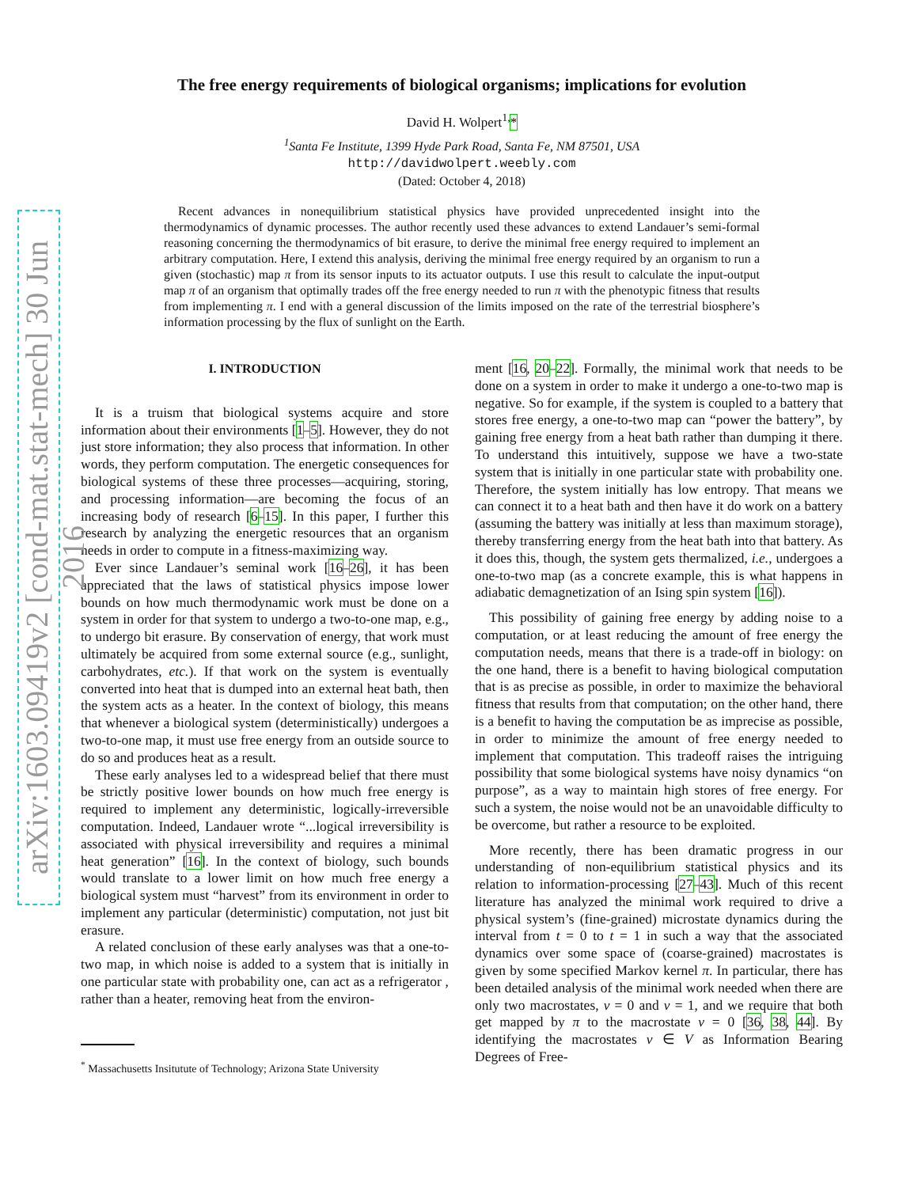arXiv:1603.09419v2 [cond-mat.stat-mech] 30 Jun 2016
The free energy requirements of biological organisms; implications for evolution
David H. Wolpert<sup>1,</sup>*
<sup>1</sup> Santa Fe Institute, 1399 Hyde Park Road, Santa Fe, NM 87501, USA
http://davidwolpert.weebly.com
(Dated: October 4, 2018)
Recent advances in nonequilibrium statistical physics have provided unprecedented insight into the thermodynamics of dynamic processes. The author recently used these advances to extend Landauer’s semi-formal reasoning concerning the thermodynamics of bit erasure, to derive the minimal free energy required to implement an arbitrary computation. Here, I extend this analysis, deriving the minimal free energy required by an organism to run a given (stochastic) map π from its sensor inputs to its actuator outputs. I use this result to calculate the input-output map π of an organism that optimally trades off the free energy needed to run π with the phenotypic fitness that results from implementing π. I end with a general discussion of the limits imposed on the rate of the terrestrial biosphere’s information processing by the flux of sunlight on the Earth.
I. INTRODUCTION
It is a truism that biological systems acquire and store information about their environments [1–5]. However, they do not just store information; they also process that information. In other words, they perform computation. The energetic consequences for biological systems of these three processes—acquiring, storing, and processing information—are becoming the focus of an increasing body of research [6–15]. In this paper, I further this research by analyzing the energetic resources that an organism needs in order to compute in a fitness-maximizing way.
Ever since Landauer’s seminal work [16–26], it has been appreciated that the laws of statistical physics impose lower bounds on how much thermodynamic work must be done on a system in order for that system to undergo a two-to-one map, e.g., to undergo bit erasure. By conservation of energy, that work must ultimately be acquired from some external source (e.g., sunlight, carbohydrates, etc.). If that work on the system is eventually converted into heat that is dumped into an external heat bath, then the system acts as a heater. In the context of biology, this means that whenever a biological system (deterministically) undergoes a two-to-one map, it must use free energy from an outside source to do so and produces heat as a result.
These early analyses led to a widespread belief that there must be strictly positive lower bounds on how much free energy is required to implement any deterministic, logically-irreversible computation. Indeed, Landauer wrote “...logical irreversibility is associated with physical irreversibility and requires a minimal heat generation” [16]. In the context of biology, such bounds would translate to a lower limit on how much free energy a biological system must “harvest” from its environment in order to implement any particular (deterministic) computation, not just bit erasure.
A related conclusion of these early analyses was that a one-to-two map, in which noise is added to a system that is initially in one particular state with probability one, can act as a refrigerator , rather than a heater, removing heat from the environ-
<sup>*</sup> Massachusetts Insitutute of Technology; Arizona State University
ment [16, 20–22]. Formally, the minimal work that needs to be done on a system in order to make it undergo a one-to-two map is negative. So for example, if the system is coupled to a battery that stores free energy, a one-to-two map can “power the battery”, by gaining free energy from a heat bath rather than dumping it there. To understand this intuitively, suppose we have a two-state system that is initially in one particular state with probability one. Therefore, the system initially has low entropy. That means we can connect it to a heat bath and then have it do work on a battery (assuming the battery was initially at less than maximum storage), thereby transferring energy from the heat bath into that battery. As it does this, though, the system gets thermalized, i.e., undergoes a one-to-two map (as a concrete example, this is what happens in adiabatic demagnetization of an Ising spin system [16]).
This possibility of gaining free energy by adding noise to a computation, or at least reducing the amount of free energy the computation needs, means that there is a trade-off in biology: on the one hand, there is a benefit to having biological computation that is as precise as possible, in order to maximize the behavioral fitness that results from that computation; on the other hand, there is a benefit to having the computation be as imprecise as possible, in order to minimize the amount of free energy needed to implement that computation. This tradeoff raises the intriguing possibility that some biological systems have noisy dynamics “on purpose”, as a way to maintain high stores of free energy. For such a system, the noise would not be an unavoidable difficulty to be overcome, but rather a resource to be exploited.
More recently, there has been dramatic progress in our understanding of non-equilibrium statistical physics and its relation to information-processing [27–43]. Much of this recent literature has analyzed the minimal work required to drive a physical system’s (fine-grained) microstate dynamics during the interval from t = 0 to t = 1 in such a way that the associated dynamics over some space of (coarse-grained) macrostates is given by some specified Markov kernel π. In particular, there has been detailed analysis of the minimal work needed when there are only two macrostates, v = 0 and v = 1, and we require that both get mapped by π to the macrostate v = 0 [36, 38, 44]. By identifying the macrostates v ∈ V as Information Bearing Degrees of Free-